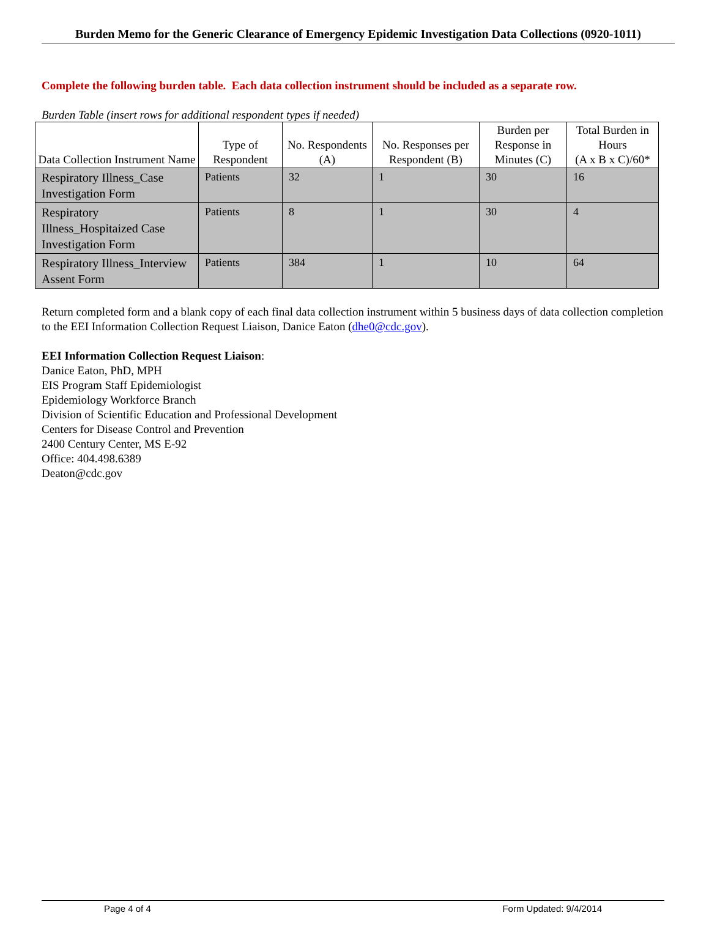Burden Memo for the Generic Clearance of Emergency Epidemic Investigation Data Collections (0920-1011)
Complete the following burden table. Each data collection instrument should be included as a separate row.
Burden Table (insert rows for additional respondent types if needed)
| Data Collection Instrument Name | Type of Respondent | No. Respondents (A) | No. Responses per Respondent (B) | Burden per Response in Minutes (C) | Total Burden in Hours (A x B x C)/60* |
| --- | --- | --- | --- | --- | --- |
| Respiratory Illness_Case Investigation Form | Patients | 32 | 1 | 30 | 16 |
| Respiratory Illness_Hospitaized Case Investigation Form | Patients | 8 | 1 | 30 | 4 |
| Respiratory Illness_Interview Assent Form | Patients | 384 | 1 | 10 | 64 |
Return completed form and a blank copy of each final data collection instrument within 5 business days of data collection completion to the EEI Information Collection Request Liaison, Danice Eaton (dhe0@cdc.gov).
EEI Information Collection Request Liaison:
Danice Eaton, PhD, MPH
EIS Program Staff Epidemiologist
Epidemiology Workforce Branch
Division of Scientific Education and Professional Development
Centers for Disease Control and Prevention
2400 Century Center, MS E-92
Office: 404.498.6389
Deaton@cdc.gov
Page 4 of 4 Form Updated: 9/4/2014